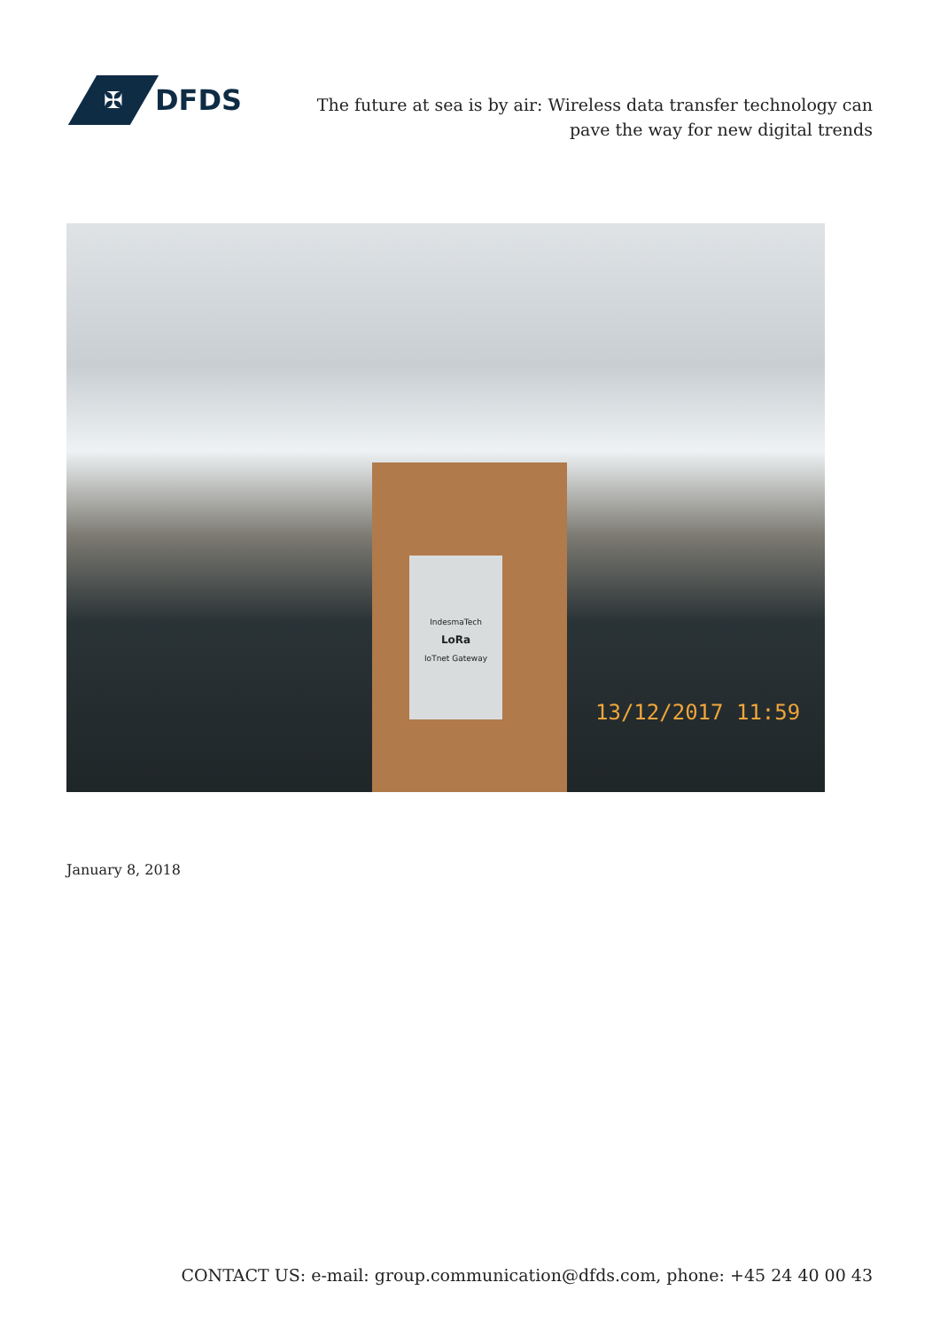✠
DFDS
The future at sea is by air: Wireless data transfer technology can pave the way for new digital trends
IndesmaTech
LoRa
IoTnet Gateway
13/12/2017 11:59
January 8, 2018
CONTACT US: e-mail: group.communication@dfds.com, phone: +45 24 40 00 43